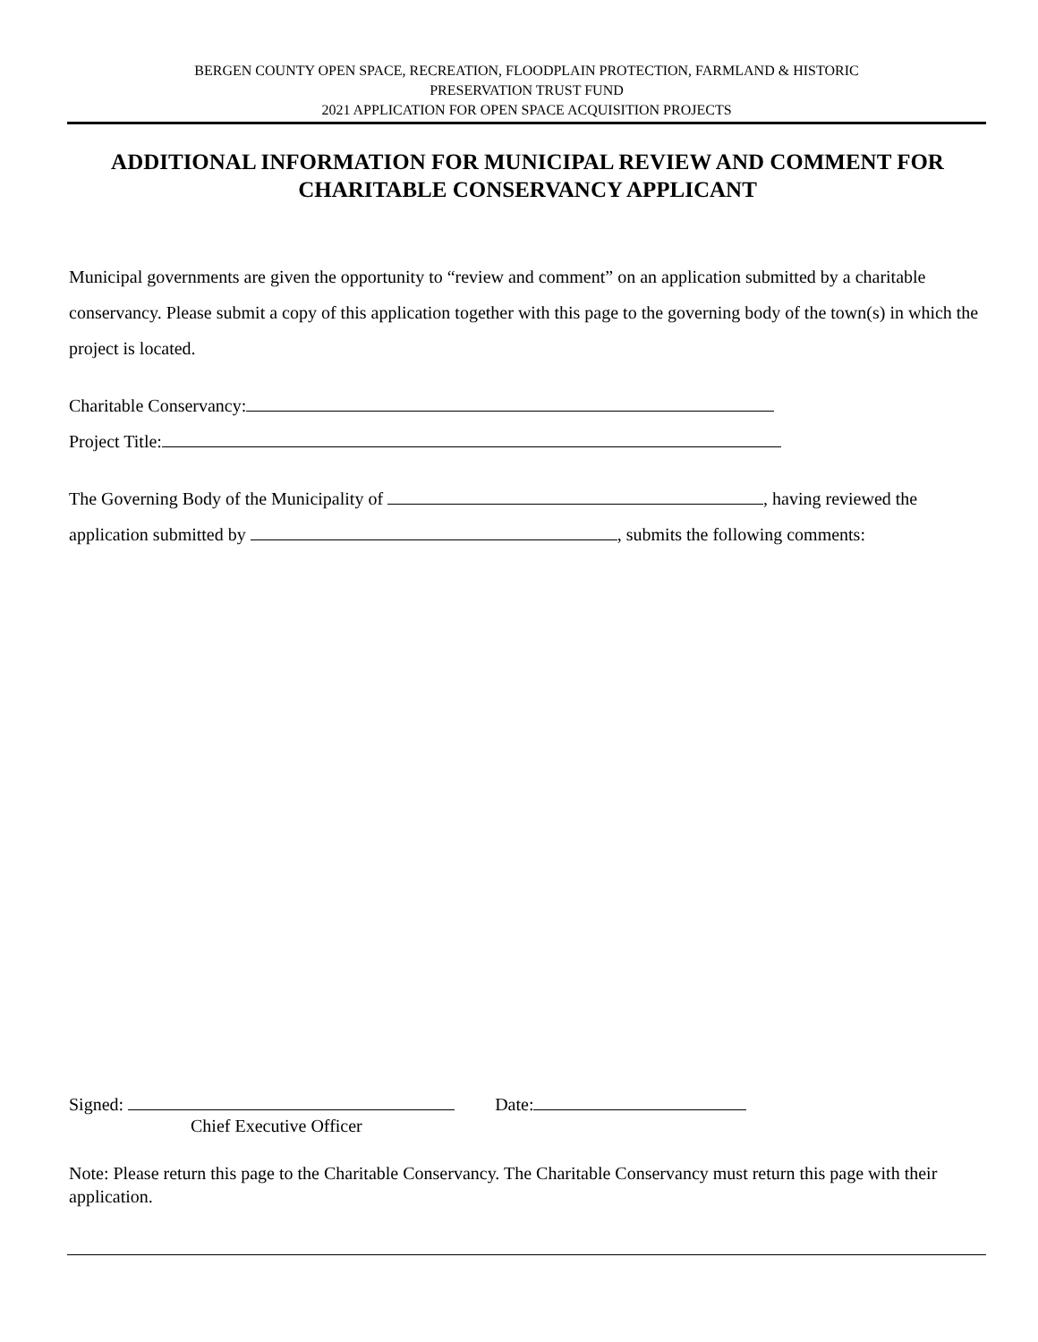BERGEN COUNTY OPEN SPACE, RECREATION, FLOODPLAIN PROTECTION, FARMLAND & HISTORIC
PRESERVATION TRUST FUND
2021 APPLICATION FOR OPEN SPACE ACQUISITION PROJECTS
ADDITIONAL INFORMATION FOR MUNICIPAL REVIEW AND COMMENT FOR CHARITABLE CONSERVANCY APPLICANT
Municipal governments are given the opportunity to “review and comment” on an application submitted by a charitable conservancy. Please submit a copy of this application together with this page to the governing body of the town(s) in which the project is located.
Charitable Conservancy:
Project Title:
The Governing Body of the Municipality of , having reviewed the
application submitted by , submits the following comments:
Signed: Date:
Chief Executive Officer
Note: Please return this page to the Charitable Conservancy. The Charitable Conservancy must return this page with their application.